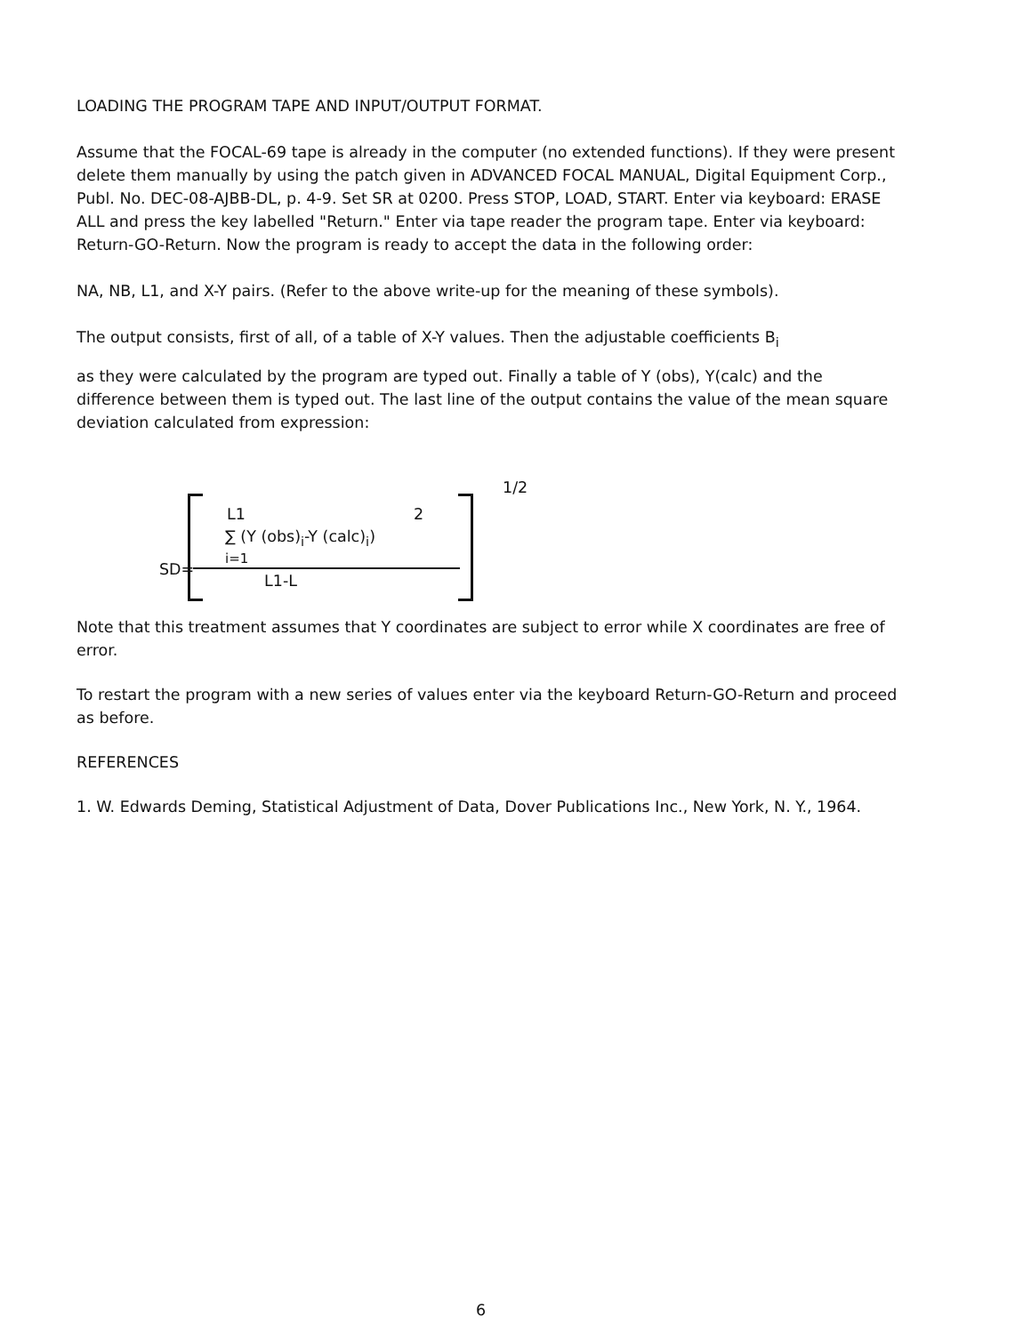LOADING THE PROGRAM TAPE AND INPUT/OUTPUT FORMAT.
Assume that the FOCAL-69 tape is already in the computer (no extended functions). If they were present delete them manually by using the patch given in ADVANCED FOCAL MANUAL, Digital Equipment Corp., Publ. No. DEC-08-AJBB-DL, p. 4-9. Set SR at 0200. Press STOP, LOAD, START. Enter via keyboard: ERASE ALL and press the key labelled "Return." Enter via tape reader the program tape. Enter via keyboard: Return-GO-Return. Now the program is ready to accept the data in the following order:
NA, NB, L1, and X-Y pairs. (Refer to the above write-up for the meaning of these symbols).
The output consists, first of all, of a table of X-Y values. Then the adjustable coefficients B<sub>i</sub>
as they were calculated by the program are typed out. Finally a table of Y (obs), Y(calc) and the difference between them is typed out. The last line of the output contains the value of the mean square deviation calculated from expression:
1/2
L1 2
∑ (Y (obs)<sub>i</sub>-Y (calc)<sub>i</sub>)
i=1
SD=
L1-L
Note that this treatment assumes that Y coordinates are subject to error while X coordinates are free of error.
To restart the program with a new series of values enter via the keyboard Return-GO-Return and proceed as before.
REFERENCES
1. W. Edwards Deming, Statistical Adjustment of Data, Dover Publications Inc., New York, N. Y., 1964.
6